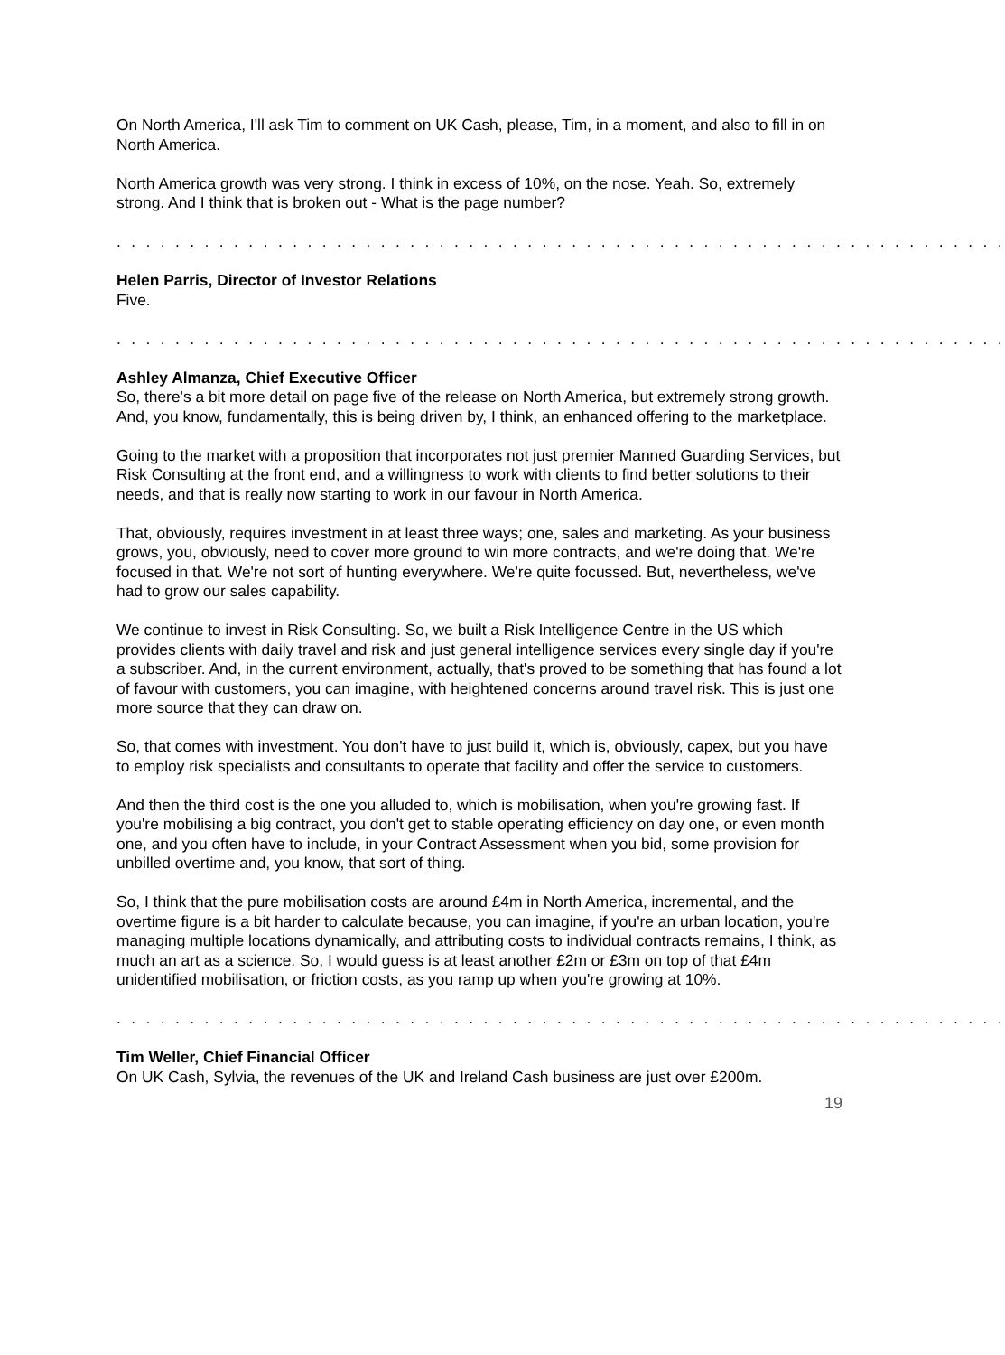On North America, I'll ask Tim to comment on UK Cash, please, Tim, in a moment, and also to fill in on North America.
North America growth was very strong. I think in excess of 10%, on the nose. Yeah. So, extremely strong. And I think that is broken out - What is the page number?
. . . . . . . . . . . . . . . . . . . . . . . . . . . . . . . . . . . . . . . . . . . . . . . . . . . . . . . . . . . . .
Helen Parris, Director of Investor Relations
Five.
. . . . . . . . . . . . . . . . . . . . . . . . . . . . . . . . . . . . . . . . . . . . . . . . . . . . . . . . . . . . .
Ashley Almanza, Chief Executive Officer
So, there's a bit more detail on page five of the release on North America, but extremely strong growth. And, you know, fundamentally, this is being driven by, I think, an enhanced offering to the marketplace.
Going to the market with a proposition that incorporates not just premier Manned Guarding Services, but Risk Consulting at the front end, and a willingness to work with clients to find better solutions to their needs, and that is really now starting to work in our favour in North America.
That, obviously, requires investment in at least three ways; one, sales and marketing. As your business grows, you, obviously, need to cover more ground to win more contracts, and we're doing that. We're focused in that. We're not sort of hunting everywhere. We're quite focussed. But, nevertheless, we've had to grow our sales capability.
We continue to invest in Risk Consulting. So, we built a Risk Intelligence Centre in the US which provides clients with daily travel and risk and just general intelligence services every single day if you're a subscriber. And, in the current environment, actually, that's proved to be something that has found a lot of favour with customers, you can imagine, with heightened concerns around travel risk. This is just one more source that they can draw on.
So, that comes with investment. You don't have to just build it, which is, obviously, capex, but you have to employ risk specialists and consultants to operate that facility and offer the service to customers.
And then the third cost is the one you alluded to, which is mobilisation, when you're growing fast. If you're mobilising a big contract, you don't get to stable operating efficiency on day one, or even month one, and you often have to include, in your Contract Assessment when you bid, some provision for unbilled overtime and, you know, that sort of thing.
So, I think that the pure mobilisation costs are around £4m in North America, incremental, and the overtime figure is a bit harder to calculate because, you can imagine, if you're an urban location, you're managing multiple locations dynamically, and attributing costs to individual contracts remains, I think, as much an art as a science. So, I would guess is at least another £2m or £3m on top of that £4m unidentified mobilisation, or friction costs, as you ramp up when you're growing at 10%.
. . . . . . . . . . . . . . . . . . . . . . . . . . . . . . . . . . . . . . . . . . . . . . . . . . . . . . . . . . . . .
Tim Weller, Chief Financial Officer
On UK Cash, Sylvia, the revenues of the UK and Ireland Cash business are just over £200m.
19